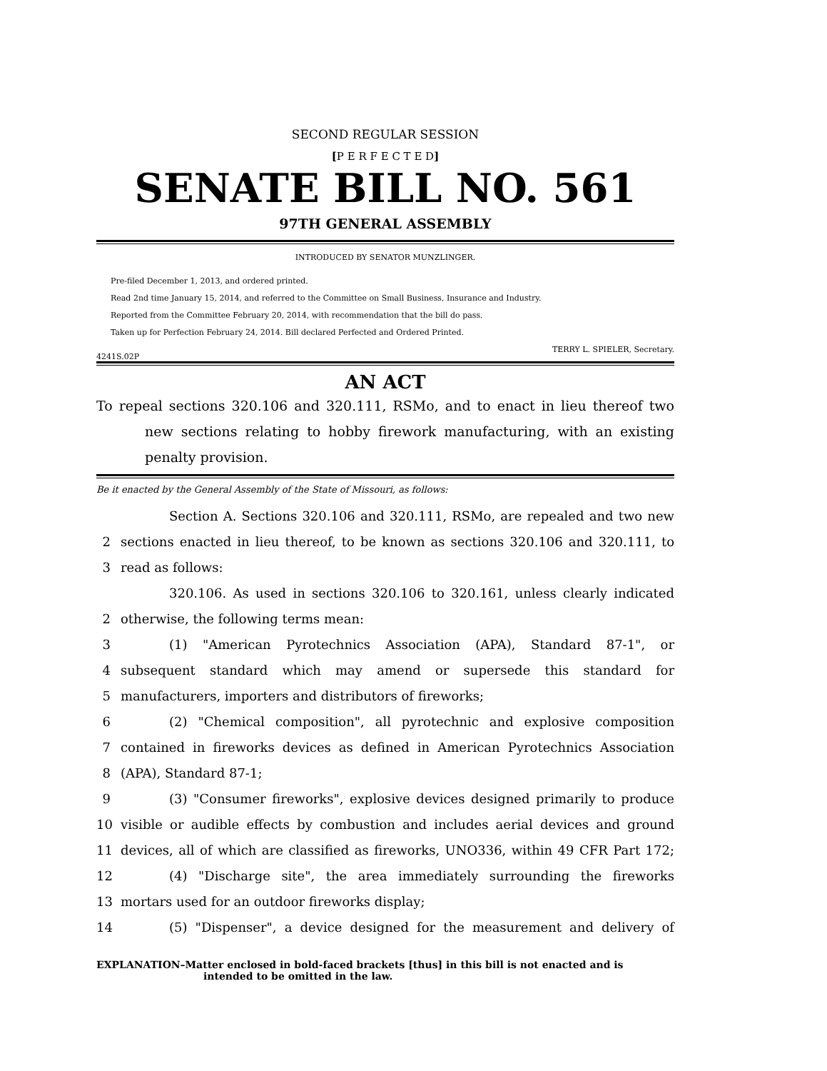SECOND REGULAR SESSION
[P E R F E C T E D]
SENATE BILL NO. 561
97TH GENERAL ASSEMBLY
INTRODUCED BY SENATOR MUNZLINGER.
Pre-filed December 1, 2013, and ordered printed.
Read 2nd time January 15, 2014, and referred to the Committee on Small Business, Insurance and Industry.
Reported from the Committee February 20, 2014, with recommendation that the bill do pass.
Taken up for Perfection February 24, 2014. Bill declared Perfected and Ordered Printed.
4241S.02P TERRY L. SPIELER, Secretary.
AN ACT
To repeal sections 320.106 and 320.111, RSMo, and to enact in lieu thereof two new sections relating to hobby firework manufacturing, with an existing penalty provision.
Be it enacted by the General Assembly of the State of Missouri, as follows:
Section A. Sections 320.106 and 320.111, RSMo, are repealed and two new
2 sections enacted in lieu thereof, to be known as sections 320.106 and 320.111, to
3 read as follows:
320.106. As used in sections 320.106 to 320.161, unless clearly indicated
2 otherwise, the following terms mean:
3 (1) "American Pyrotechnics Association (APA), Standard 87-1", or
4 subsequent standard which may amend or supersede this standard for
5 manufacturers, importers and distributors of fireworks;
6 (2) "Chemical composition", all pyrotechnic and explosive composition
7 contained in fireworks devices as defined in American Pyrotechnics Association
8 (APA), Standard 87-1;
9 (3) "Consumer fireworks", explosive devices designed primarily to produce
10 visible or audible effects by combustion and includes aerial devices and ground
11 devices, all of which are classified as fireworks, UNO336, within 49 CFR Part 172;
12 (4) "Discharge site", the area immediately surrounding the fireworks
13 mortars used for an outdoor fireworks display;
14 (5) "Dispenser", a device designed for the measurement and delivery of
EXPLANATION–Matter enclosed in bold-faced brackets [thus] in this bill is not enacted and is intended to be omitted in the law.